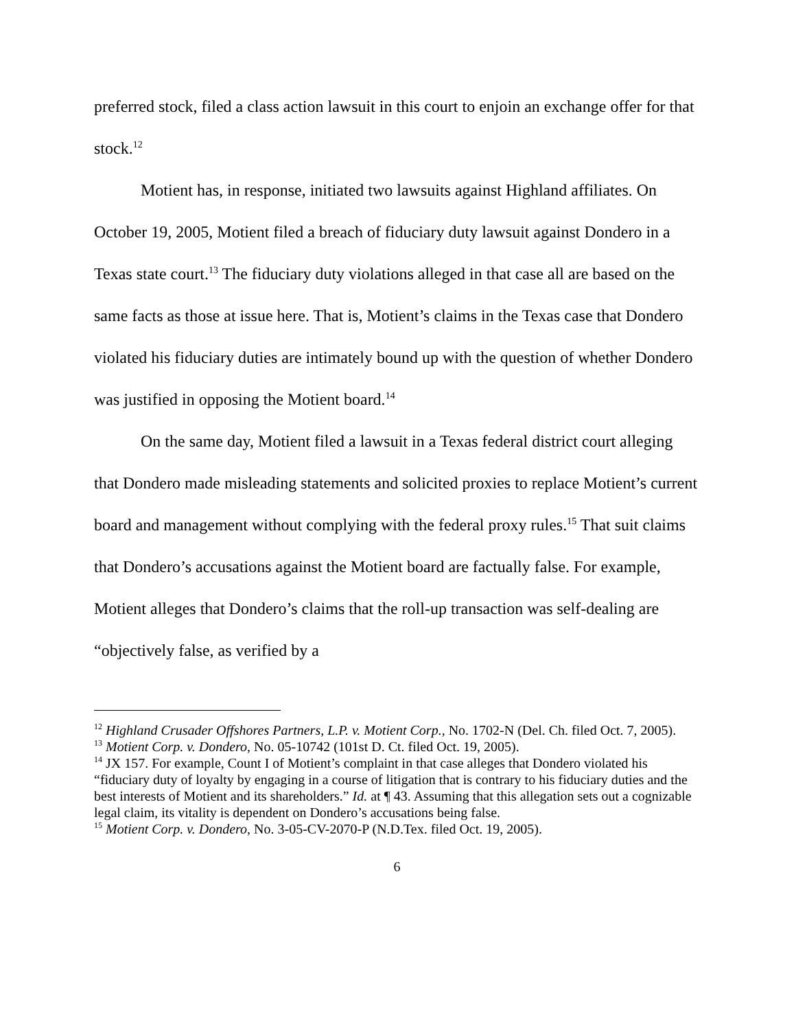preferred stock, filed a class action lawsuit in this court to enjoin an exchange offer for that stock.<sup>12</sup>
Motient has, in response, initiated two lawsuits against Highland affiliates. On October 19, 2005, Motient filed a breach of fiduciary duty lawsuit against Dondero in a Texas state court.<sup>13</sup> The fiduciary duty violations alleged in that case all are based on the same facts as those at issue here. That is, Motient’s claims in the Texas case that Dondero violated his fiduciary duties are intimately bound up with the question of whether Dondero was justified in opposing the Motient board.<sup>14</sup>
On the same day, Motient filed a lawsuit in a Texas federal district court alleging that Dondero made misleading statements and solicited proxies to replace Motient’s current board and management without complying with the federal proxy rules.<sup>15</sup> That suit claims that Dondero’s accusations against the Motient board are factually false. For example, Motient alleges that Dondero’s claims that the roll-up transaction was self-dealing are “objectively false, as verified by a
<sup>12</sup> Highland Crusader Offshores Partners, L.P. v. Motient Corp., No. 1702-N (Del. Ch. filed Oct. 7, 2005).
<sup>13</sup> Motient Corp. v. Dondero, No. 05-10742 (101st D. Ct. filed Oct. 19, 2005).
<sup>14</sup> JX 157. For example, Count I of Motient’s complaint in that case alleges that Dondero violated his “fiduciary duty of loyalty by engaging in a course of litigation that is contrary to his fiduciary duties and the best interests of Motient and its shareholders.” Id. at ¶ 43. Assuming that this allegation sets out a cognizable legal claim, its vitality is dependent on Dondero’s accusations being false.
<sup>15</sup> Motient Corp. v. Dondero, No. 3-05-CV-2070-P (N.D.Tex. filed Oct. 19, 2005).
6